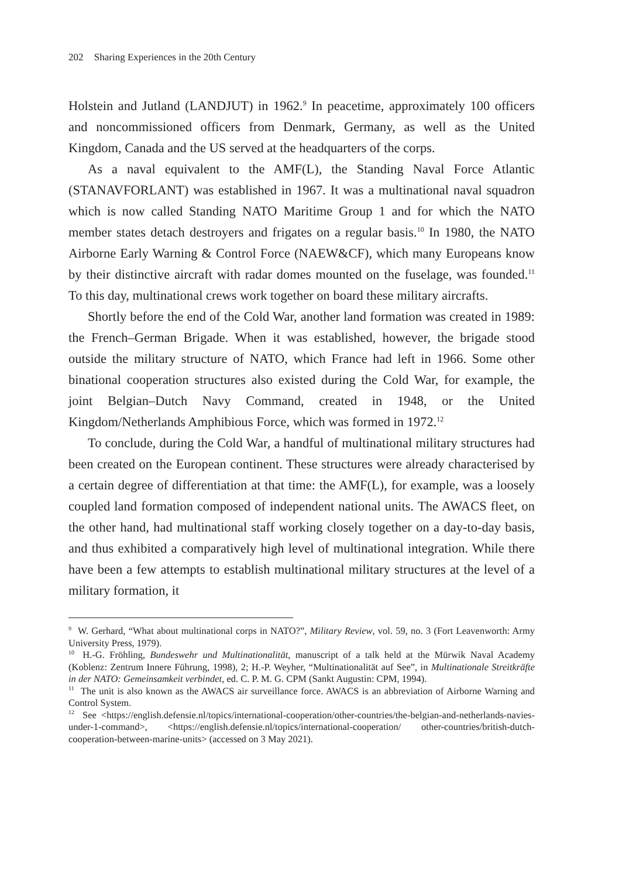202 Sharing Experiences in the 20th Century
Holstein and Jutland (LANDJUT) in 1962.<sup>9</sup> In peacetime, approximately 100 officers and noncommissioned officers from Denmark, Germany, as well as the United Kingdom, Canada and the US served at the headquarters of the corps.
As a naval equivalent to the AMF(L), the Standing Naval Force Atlantic (STANAVFORLANT) was established in 1967. It was a multinational naval squadron which is now called Standing NATO Maritime Group 1 and for which the NATO member states detach destroyers and frigates on a regular basis.<sup>10</sup> In 1980, the NATO Airborne Early Warning & Control Force (NAEW&CF), which many Europeans know by their distinctive aircraft with radar domes mounted on the fuselage, was founded.<sup>11</sup> To this day, multinational crews work together on board these military aircrafts.
Shortly before the end of the Cold War, another land formation was created in 1989: the French–German Brigade. When it was established, however, the brigade stood outside the military structure of NATO, which France had left in 1966. Some other binational cooperation structures also existed during the Cold War, for example, the joint Belgian–Dutch Navy Command, created in 1948, or the United Kingdom/Netherlands Amphibious Force, which was formed in 1972.<sup>12</sup>
To conclude, during the Cold War, a handful of multinational military structures had been created on the European continent. These structures were already characterised by a certain degree of differentiation at that time: the AMF(L), for example, was a loosely coupled land formation composed of independent national units. The AWACS fleet, on the other hand, had multinational staff working closely together on a day-to-day basis, and thus exhibited a comparatively high level of multinational integration. While there have been a few attempts to establish multinational military structures at the level of a military formation, it
<sup>9</sup> W. Gerhard, “What about multinational corps in NATO?”, Military Review, vol. 59, no. 3 (Fort Leavenworth: Army University Press, 1979).
<sup>10</sup> H.-G. Fröhling, Bundeswehr und Multinationalität, manuscript of a talk held at the Mürwik Naval Academy (Koblenz: Zentrum Innere Führung, 1998), 2; H.-P. Weyher, “Multinationalität auf See”, in Multinationale Streitkräfte in der NATO: Gemeinsamkeit verbindet, ed. C. P. M. G. CPM (Sankt Augustin: CPM, 1994).
<sup>11</sup> The unit is also known as the AWACS air surveillance force. AWACS is an abbreviation of Airborne Warning and Control System.
<sup>12</sup> See <https://english.defensie.nl/topics/international-cooperation/other-countries/the-belgian-and-netherlands-navies-under-1-command>, <https://english.defensie.nl/topics/international-cooperation/ other-countries/british-dutch-cooperation-between-marine-units> (accessed on 3 May 2021).